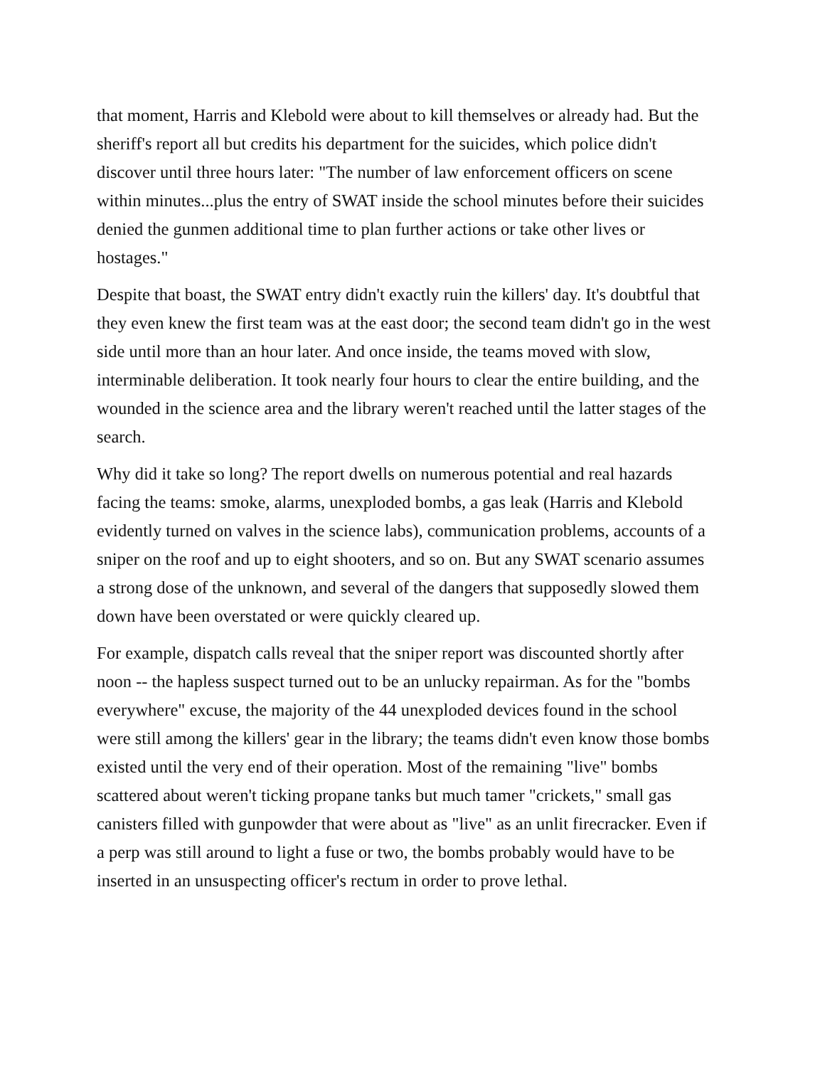that moment, Harris and Klebold were about to kill themselves or already had. But the sheriff's report all but credits his department for the suicides, which police didn't discover until three hours later: "The number of law enforcement officers on scene within minutes...plus the entry of SWAT inside the school minutes before their suicides denied the gunmen additional time to plan further actions or take other lives or hostages."
Despite that boast, the SWAT entry didn't exactly ruin the killers' day. It's doubtful that they even knew the first team was at the east door; the second team didn't go in the west side until more than an hour later. And once inside, the teams moved with slow, interminable deliberation. It took nearly four hours to clear the entire building, and the wounded in the science area and the library weren't reached until the latter stages of the search.
Why did it take so long? The report dwells on numerous potential and real hazards facing the teams: smoke, alarms, unexploded bombs, a gas leak (Harris and Klebold evidently turned on valves in the science labs), communication problems, accounts of a sniper on the roof and up to eight shooters, and so on. But any SWAT scenario assumes a strong dose of the unknown, and several of the dangers that supposedly slowed them down have been overstated or were quickly cleared up.
For example, dispatch calls reveal that the sniper report was discounted shortly after noon -- the hapless suspect turned out to be an unlucky repairman. As for the "bombs everywhere" excuse, the majority of the 44 unexploded devices found in the school were still among the killers' gear in the library; the teams didn't even know those bombs existed until the very end of their operation. Most of the remaining "live" bombs scattered about weren't ticking propane tanks but much tamer "crickets," small gas canisters filled with gunpowder that were about as "live" as an unlit firecracker. Even if a perp was still around to light a fuse or two, the bombs probably would have to be inserted in an unsuspecting officer's rectum in order to prove lethal.